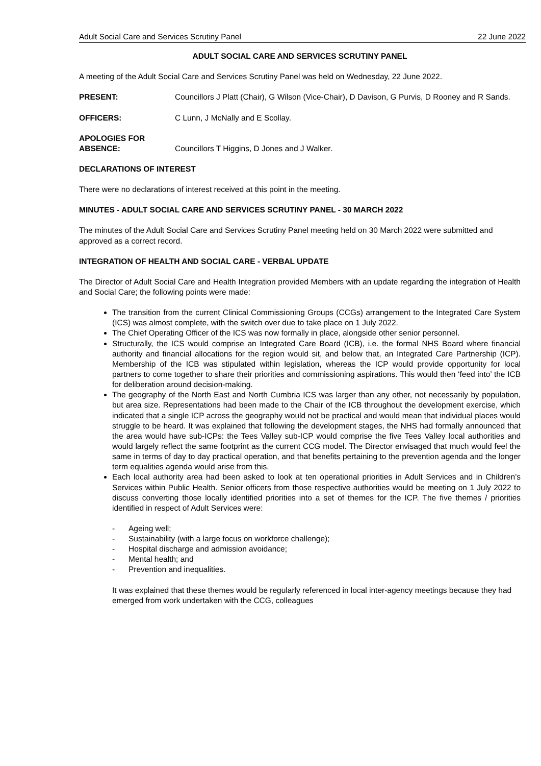Adult Social Care and Services Scrutiny Panel 22 June 2022
ADULT SOCIAL CARE AND SERVICES SCRUTINY PANEL
A meeting of the Adult Social Care and Services Scrutiny Panel was held on Wednesday, 22 June 2022.
PRESENT: Councillors J Platt (Chair), G Wilson (Vice-Chair), D Davison, G Purvis, D Rooney and R Sands.
OFFICERS: C Lunn, J McNally and E Scollay.
APOLOGIES FOR
ABSENCE:
Councillors T Higgins, D Jones and J Walker.
DECLARATIONS OF INTEREST
There were no declarations of interest received at this point in the meeting.
MINUTES - ADULT SOCIAL CARE AND SERVICES SCRUTINY PANEL - 30 MARCH 2022
The minutes of the Adult Social Care and Services Scrutiny Panel meeting held on 30 March 2022 were submitted and approved as a correct record.
INTEGRATION OF HEALTH AND SOCIAL CARE - VERBAL UPDATE
The Director of Adult Social Care and Health Integration provided Members with an update regarding the integration of Health and Social Care; the following points were made:
The transition from the current Clinical Commissioning Groups (CCGs) arrangement to the Integrated Care System (ICS) was almost complete, with the switch over due to take place on 1 July 2022.
The Chief Operating Officer of the ICS was now formally in place, alongside other senior personnel.
Structurally, the ICS would comprise an Integrated Care Board (ICB), i.e. the formal NHS Board where financial authority and financial allocations for the region would sit, and below that, an Integrated Care Partnership (ICP). Membership of the ICB was stipulated within legislation, whereas the ICP would provide opportunity for local partners to come together to share their priorities and commissioning aspirations. This would then ‘feed into’ the ICB for deliberation around decision-making.
The geography of the North East and North Cumbria ICS was larger than any other, not necessarily by population, but area size. Representations had been made to the Chair of the ICB throughout the development exercise, which indicated that a single ICP across the geography would not be practical and would mean that individual places would struggle to be heard. It was explained that following the development stages, the NHS had formally announced that the area would have sub-ICPs: the Tees Valley sub-ICP would comprise the five Tees Valley local authorities and would largely reflect the same footprint as the current CCG model. The Director envisaged that much would feel the same in terms of day to day practical operation, and that benefits pertaining to the prevention agenda and the longer term equalities agenda would arise from this.
Each local authority area had been asked to look at ten operational priorities in Adult Services and in Children’s Services within Public Health. Senior officers from those respective authorities would be meeting on 1 July 2022 to discuss converting those locally identified priorities into a set of themes for the ICP. The five themes / priorities identified in respect of Adult Services were:
- Ageing well;
- Sustainability (with a large focus on workforce challenge);
- Hospital discharge and admission avoidance;
- Mental health; and
- Prevention and inequalities.
It was explained that these themes would be regularly referenced in local inter-agency meetings because they had emerged from work undertaken with the CCG, colleagues